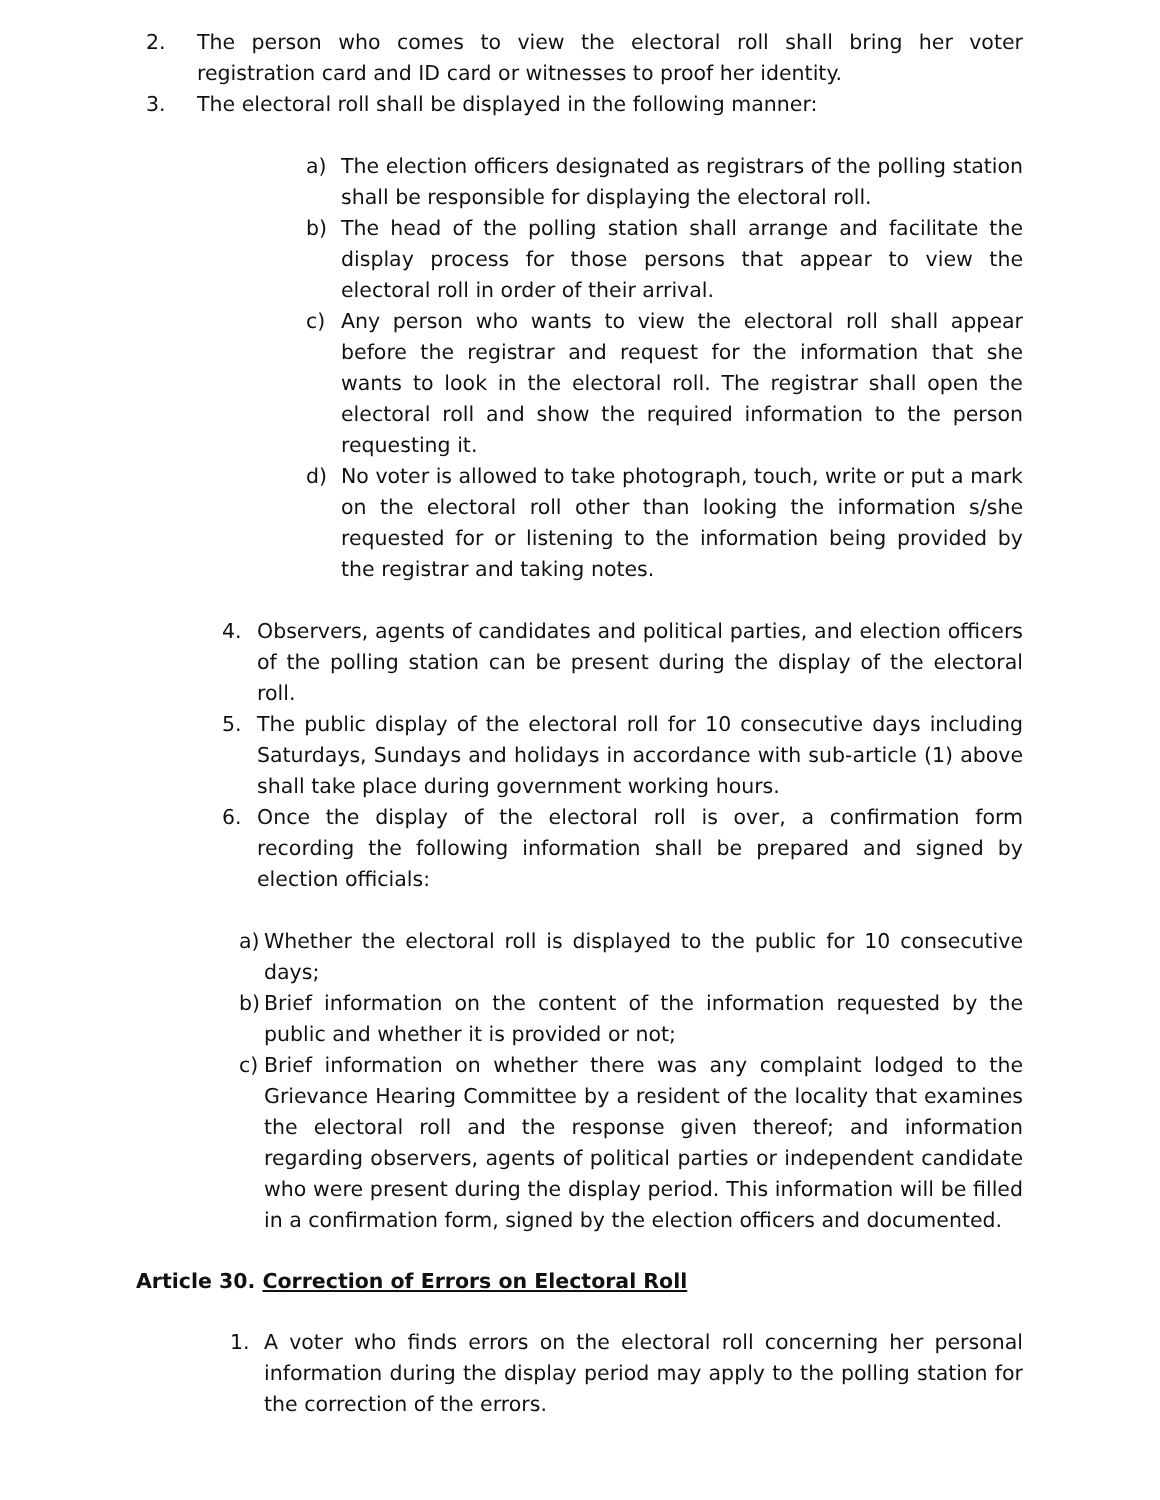2. The person who comes to view the electoral roll shall bring her voter registration card and ID card or witnesses to proof her identity.
3. The electoral roll shall be displayed in the following manner:
a) The election officers designated as registrars of the polling station shall be responsible for displaying the electoral roll.
b) The head of the polling station shall arrange and facilitate the display process for those persons that appear to view the electoral roll in order of their arrival.
c) Any person who wants to view the electoral roll shall appear before the registrar and request for the information that she wants to look in the electoral roll. The registrar shall open the electoral roll and show the required information to the person requesting it.
d) No voter is allowed to take photograph, touch, write or put a mark on the electoral roll other than looking the information s/she requested for or listening to the information being provided by the registrar and taking notes.
4. Observers, agents of candidates and political parties, and election officers of the polling station can be present during the display of the electoral roll.
5. The public display of the electoral roll for 10 consecutive days including Saturdays, Sundays and holidays in accordance with sub-article (1) above shall take place during government working hours.
6. Once the display of the electoral roll is over, a confirmation form recording the following information shall be prepared and signed by election officials:
a) Whether the electoral roll is displayed to the public for 10 consecutive days;
b) Brief information on the content of the information requested by the public and whether it is provided or not;
c) Brief information on whether there was any complaint lodged to the Grievance Hearing Committee by a resident of the locality that examines the electoral roll and the response given thereof; and information regarding observers, agents of political parties or independent candidate who were present during the display period. This information will be filled in a confirmation form, signed by the election officers and documented.
Article 30. Correction of Errors on Electoral Roll
1. A voter who finds errors on the electoral roll concerning her personal information during the display period may apply to the polling station for the correction of the errors.